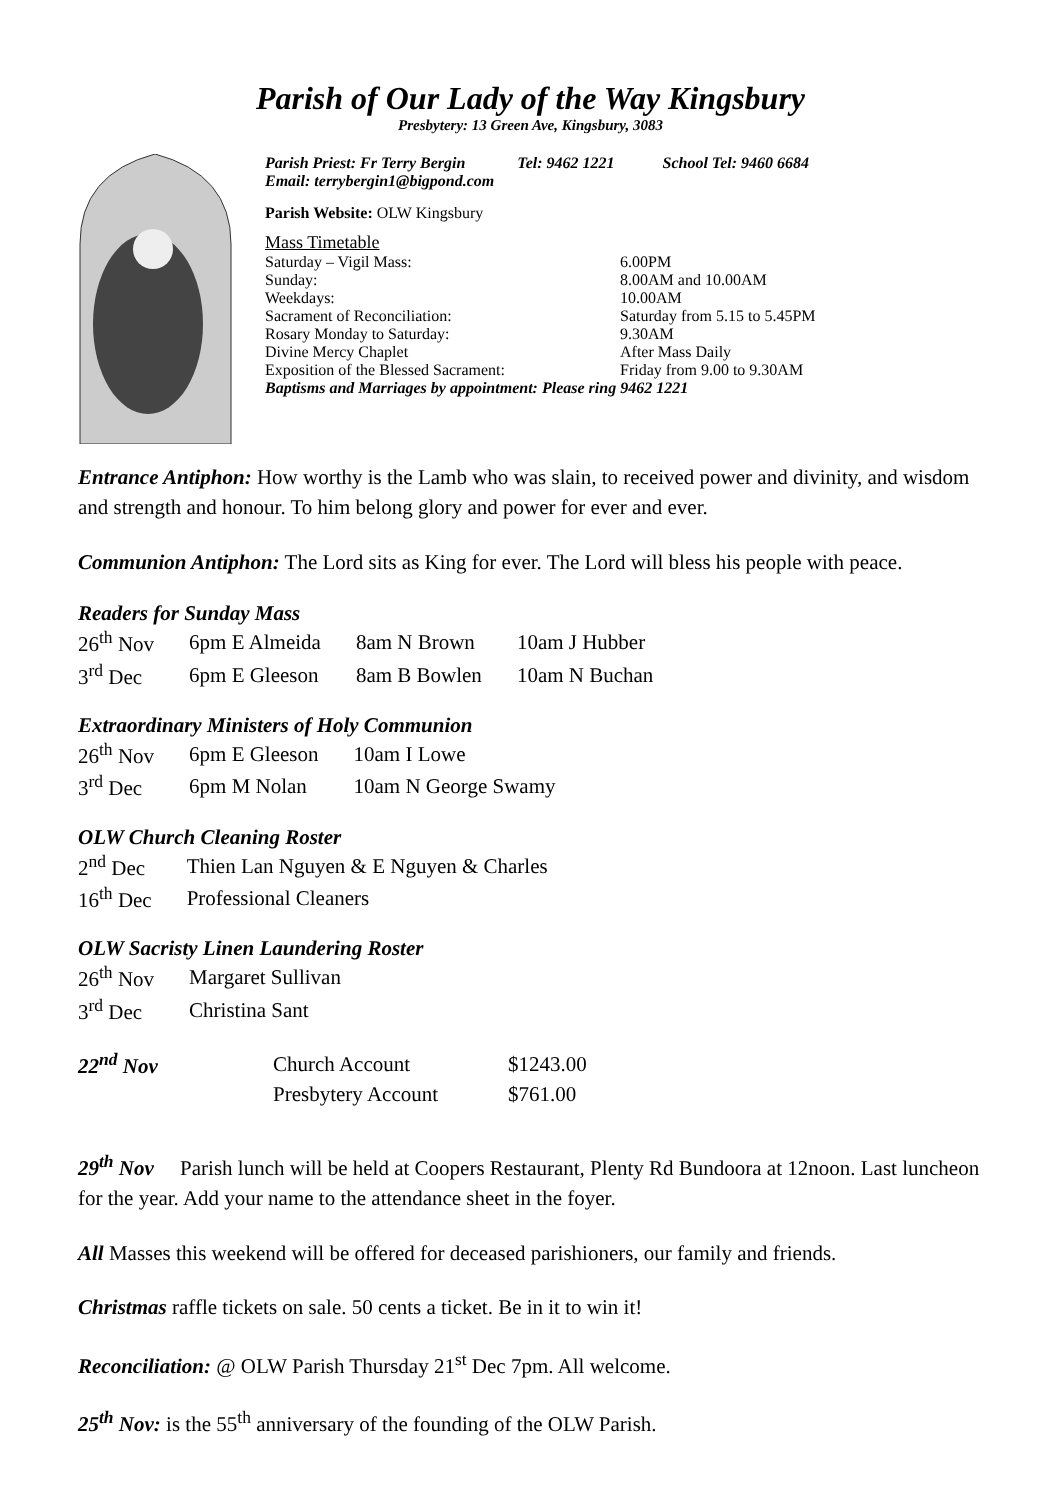Parish of Our Lady of the Way Kingsbury
Presbytery: 13 Green Ave, Kingsbury, 3083
Parish Priest: Fr Terry Bergin Tel: 9462 1221 School Tel: 9460 6684
Email: terrybergin1@bigpond.com
Parish Website: OLW Kingsbury
Mass Timetable
| Saturday – Vigil Mass: | 6.00PM |
| Sunday: | 8.00AM and 10.00AM |
| Weekdays: | 10.00AM |
| Sacrament of Reconciliation: | Saturday from 5.15 to 5.45PM |
| Rosary Monday to Saturday: | 9.30AM |
| Divine Mercy Chaplet | After Mass Daily |
| Exposition of the Blessed Sacrament: | Friday from 9.00 to 9.30AM |
Baptisms and Marriages by appointment: Please ring 9462 1221
Entrance Antiphon: How worthy is the Lamb who was slain, to received power and divinity, and wisdom and strength and honour. To him belong glory and power for ever and ever.
Communion Antiphon: The Lord sits as King for ever. The Lord will bless his people with peace.
Readers for Sunday Mass
| 26<sup>th</sup> Nov | 6pm E Almeida | 8am N Brown | 10am J Hubber |
| 3<sup>rd</sup> Dec | 6pm E Gleeson | 8am B Bowlen | 10am N Buchan |
Extraordinary Ministers of Holy Communion
| 26<sup>th</sup> Nov | 6pm E Gleeson | 10am I Lowe |
| 3<sup>rd</sup> Dec | 6pm M Nolan | 10am N George Swamy |
OLW Church Cleaning Roster
| 2<sup>nd</sup> Dec | Thien Lan Nguyen & E Nguyen & Charles |
| 16<sup>th</sup> Dec | Professional Cleaners |
OLW Sacristy Linen Laundering Roster
| 26<sup>th</sup> Nov | Margaret Sullivan |
| 3<sup>rd</sup> Dec | Christina Sant |
| 22<sup>nd</sup> Nov | Church Account | $1243.00 |
| | Presbytery Account | $761.00 |
29<sup>th</sup> Nov Parish lunch will be held at Coopers Restaurant, Plenty Rd Bundoora at 12noon. Last luncheon for the year. Add your name to the attendance sheet in the foyer.
All Masses this weekend will be offered for deceased parishioners, our family and friends.
Christmas raffle tickets on sale. 50 cents a ticket. Be in it to win it!
Reconciliation: @ OLW Parish Thursday 21<sup>st</sup> Dec 7pm. All welcome.
25<sup>th</sup> Nov: is the 55<sup>th</sup> anniversary of the founding of the OLW Parish.